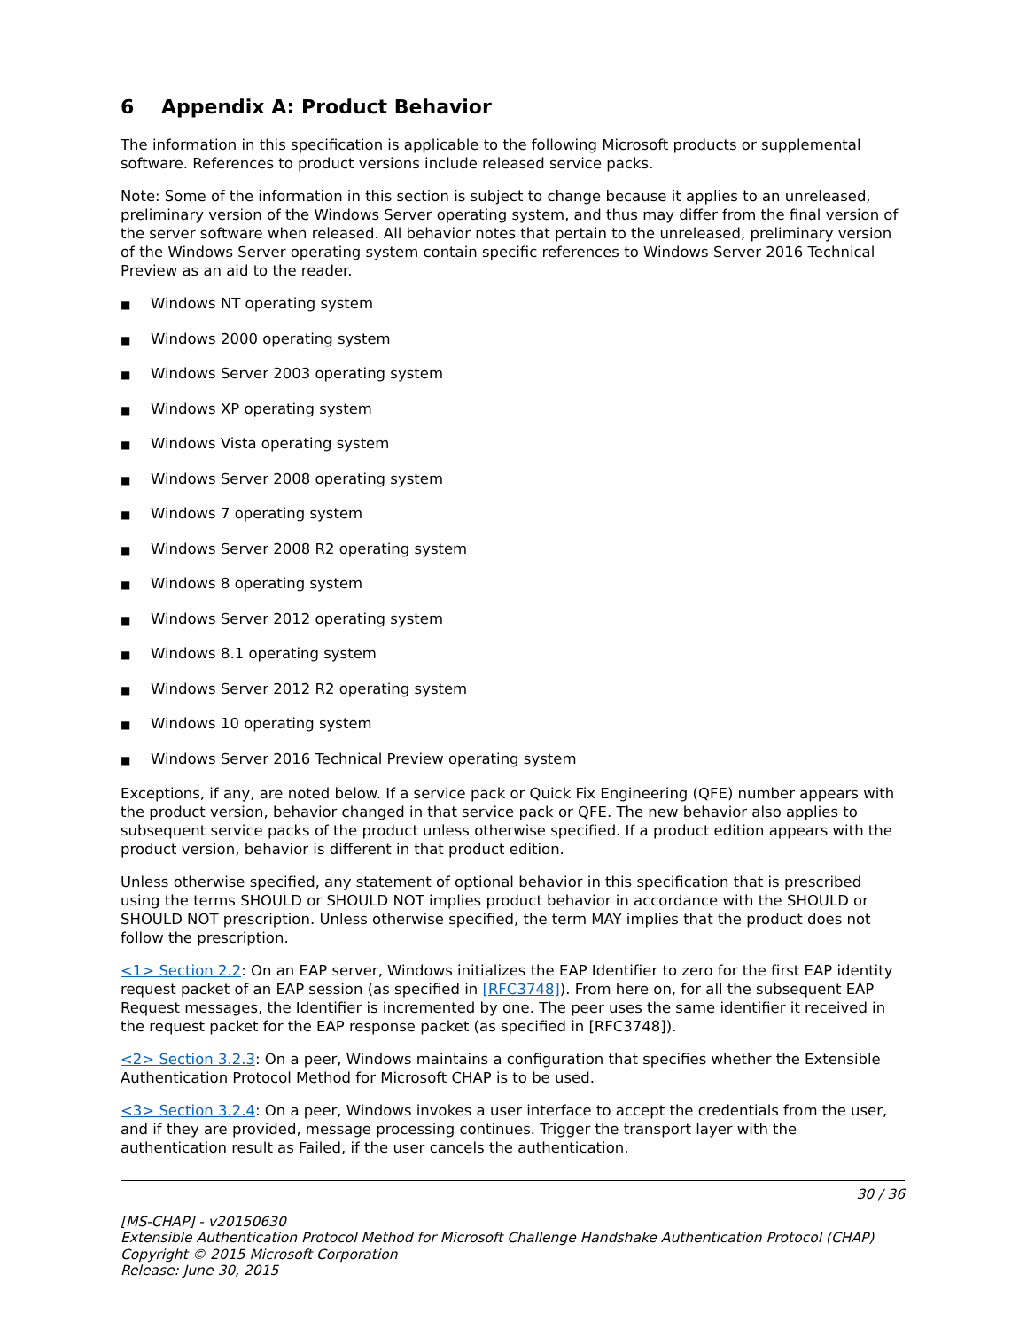6 Appendix A: Product Behavior
The information in this specification is applicable to the following Microsoft products or supplemental software. References to product versions include released service packs.
Note: Some of the information in this section is subject to change because it applies to an unreleased, preliminary version of the Windows Server operating system, and thus may differ from the final version of the server software when released. All behavior notes that pertain to the unreleased, preliminary version of the Windows Server operating system contain specific references to Windows Server 2016 Technical Preview as an aid to the reader.
■ Windows NT operating system
■ Windows 2000 operating system
■ Windows Server 2003 operating system
■ Windows XP operating system
■ Windows Vista operating system
■ Windows Server 2008 operating system
■ Windows 7 operating system
■ Windows Server 2008 R2 operating system
■ Windows 8 operating system
■ Windows Server 2012 operating system
■ Windows 8.1 operating system
■ Windows Server 2012 R2 operating system
■ Windows 10 operating system
■ Windows Server 2016 Technical Preview operating system
Exceptions, if any, are noted below. If a service pack or Quick Fix Engineering (QFE) number appears with the product version, behavior changed in that service pack or QFE. The new behavior also applies to subsequent service packs of the product unless otherwise specified. If a product edition appears with the product version, behavior is different in that product edition.
Unless otherwise specified, any statement of optional behavior in this specification that is prescribed using the terms SHOULD or SHOULD NOT implies product behavior in accordance with the SHOULD or SHOULD NOT prescription. Unless otherwise specified, the term MAY implies that the product does not follow the prescription.
<1> Section 2.2: On an EAP server, Windows initializes the EAP Identifier to zero for the first EAP identity request packet of an EAP session (as specified in [RFC3748]). From here on, for all the subsequent EAP Request messages, the Identifier is incremented by one. The peer uses the same identifier it received in the request packet for the EAP response packet (as specified in [RFC3748]).
<2> Section 3.2.3: On a peer, Windows maintains a configuration that specifies whether the Extensible Authentication Protocol Method for Microsoft CHAP is to be used.
<3> Section 3.2.4: On a peer, Windows invokes a user interface to accept the credentials from the user, and if they are provided, message processing continues. Trigger the transport layer with the authentication result as Failed, if the user cancels the authentication.
30 / 36
[MS-CHAP] - v20150630
Extensible Authentication Protocol Method for Microsoft Challenge Handshake Authentication Protocol (CHAP)
Copyright © 2015 Microsoft Corporation
Release: June 30, 2015